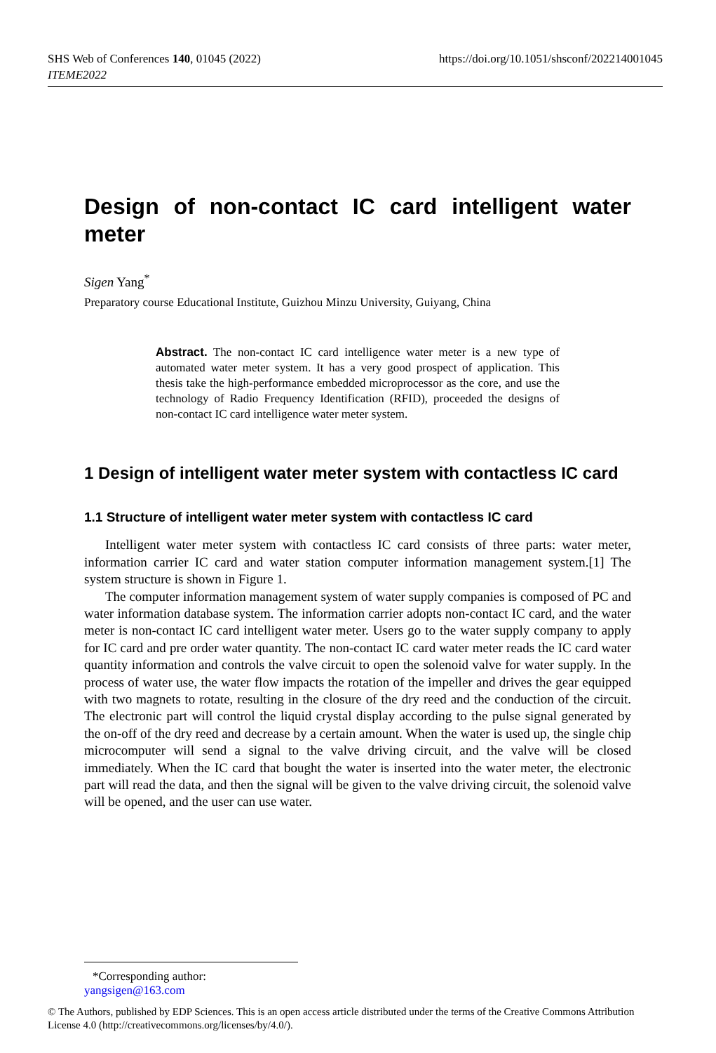https://doi.org/10.1051/shsconf/202214001045 SHS Web of Conferences 140, 01045 (2022)
ITEME2022
Design of non-contact IC card intelligent water meter
Sigen Yang<sup>*</sup>
Preparatory course Educational Institute, Guizhou Minzu University, Guiyang, China
Abstract. The non-contact IC card intelligence water meter is a new type of automated water meter system. It has a very good prospect of application. This thesis take the high-performance embedded microprocessor as the core, and use the technology of Radio Frequency Identification (RFID), proceeded the designs of non-contact IC card intelligence water meter system.
1 Design of intelligent water meter system with contactless IC card
1.1 Structure of intelligent water meter system with contactless IC card
Intelligent water meter system with contactless IC card consists of three parts: water meter, information carrier IC card and water station computer information management system.[1] The system structure is shown in Figure 1.
The computer information management system of water supply companies is composed of PC and water information database system. The information carrier adopts non-contact IC card, and the water meter is non-contact IC card intelligent water meter. Users go to the water supply company to apply for IC card and pre order water quantity. The non-contact IC card water meter reads the IC card water quantity information and controls the valve circuit to open the solenoid valve for water supply. In the process of water use, the water flow impacts the rotation of the impeller and drives the gear equipped with two magnets to rotate, resulting in the closure of the dry reed and the conduction of the circuit. The electronic part will control the liquid crystal display according to the pulse signal generated by the on-off of the dry reed and decrease by a certain amount. When the water is used up, the single chip microcomputer will send a signal to the valve driving circuit, and the valve will be closed immediately. When the IC card that bought the water is inserted into the water meter, the electronic part will read the data, and then the signal will be given to the valve driving circuit, the solenoid valve will be opened, and the user can use water.
*Corresponding author: yangsigen@163.com
© The Authors, published by EDP Sciences. This is an open access article distributed under the terms of the Creative Commons Attribution License 4.0 (http://creativecommons.org/licenses/by/4.0/).